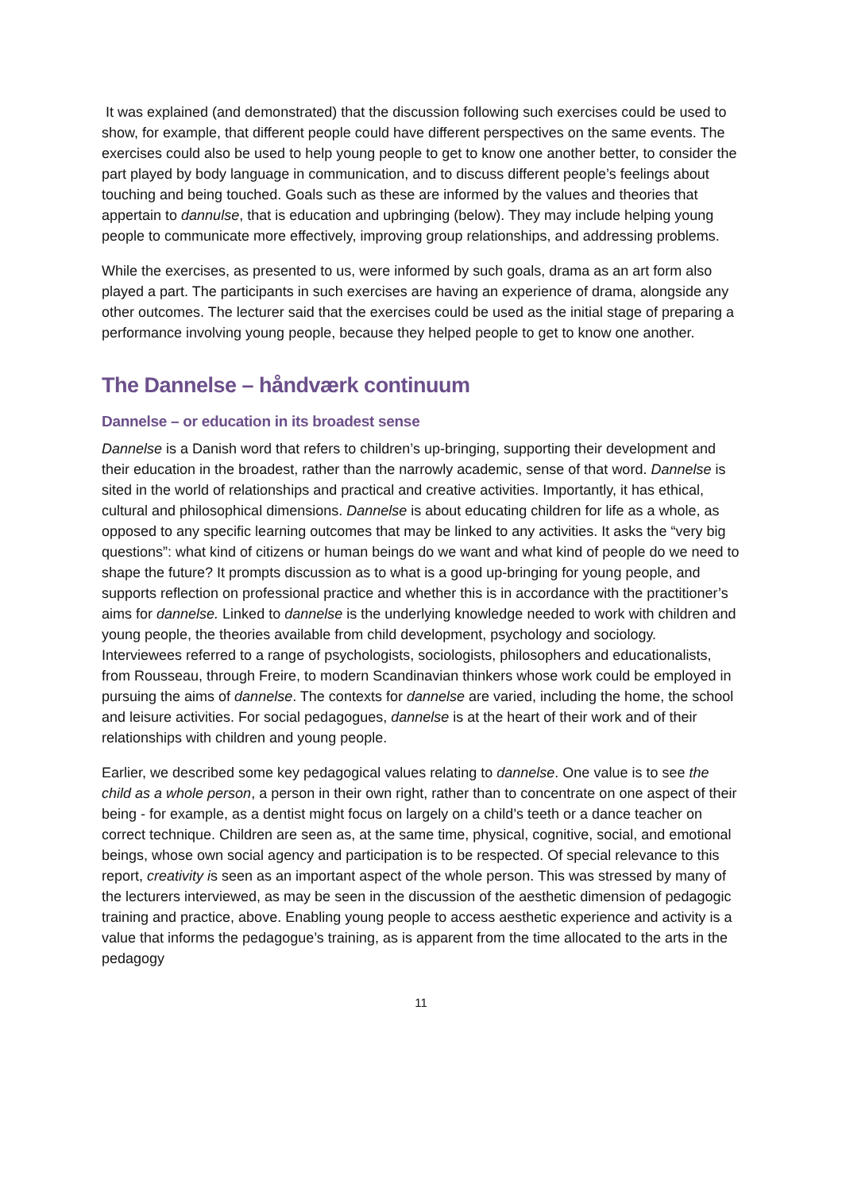It was explained (and demonstrated) that the discussion following such exercises could be used to show, for example, that different people could have different perspectives on the same events. The exercises could also be used to help young people to get to know one another better, to consider the part played by body language in communication, and to discuss different people’s feelings about touching and being touched. Goals such as these are informed by the values and theories that appertain to dannulse, that is education and upbringing (below). They may include helping young people to communicate more effectively, improving group relationships, and addressing problems.
While the exercises, as presented to us, were informed by such goals, drama as an art form also played a part. The participants in such exercises are having an experience of drama, alongside any other outcomes. The lecturer said that the exercises could be used as the initial stage of preparing a performance involving young people, because they helped people to get to know one another.
The Dannelse – håndværk continuum
Dannelse – or education in its broadest sense
Dannelse is a Danish word that refers to children’s up-bringing, supporting their development and their education in the broadest, rather than the narrowly academic, sense of that word. Dannelse is sited in the world of relationships and practical and creative activities. Importantly, it has ethical, cultural and philosophical dimensions. Dannelse is about educating children for life as a whole, as opposed to any specific learning outcomes that may be linked to any activities. It asks the “very big questions”: what kind of citizens or human beings do we want and what kind of people do we need to shape the future? It prompts discussion as to what is a good up-bringing for young people, and supports reflection on professional practice and whether this is in accordance with the practitioner’s aims for dannelse. Linked to dannelse is the underlying knowledge needed to work with children and young people, the theories available from child development, psychology and sociology. Interviewees referred to a range of psychologists, sociologists, philosophers and educationalists, from Rousseau, through Freire, to modern Scandinavian thinkers whose work could be employed in pursuing the aims of dannelse. The contexts for dannelse are varied, including the home, the school and leisure activities. For social pedagogues, dannelse is at the heart of their work and of their relationships with children and young people.
Earlier, we described some key pedagogical values relating to dannelse. One value is to see the child as a whole person, a person in their own right, rather than to concentrate on one aspect of their being - for example, as a dentist might focus on largely on a child’s teeth or a dance teacher on correct technique. Children are seen as, at the same time, physical, cognitive, social, and emotional beings, whose own social agency and participation is to be respected. Of special relevance to this report, creativity is seen as an important aspect of the whole person. This was stressed by many of the lecturers interviewed, as may be seen in the discussion of the aesthetic dimension of pedagogic training and practice, above. Enabling young people to access aesthetic experience and activity is a value that informs the pedagogue’s training, as is apparent from the time allocated to the arts in the pedagogy
11